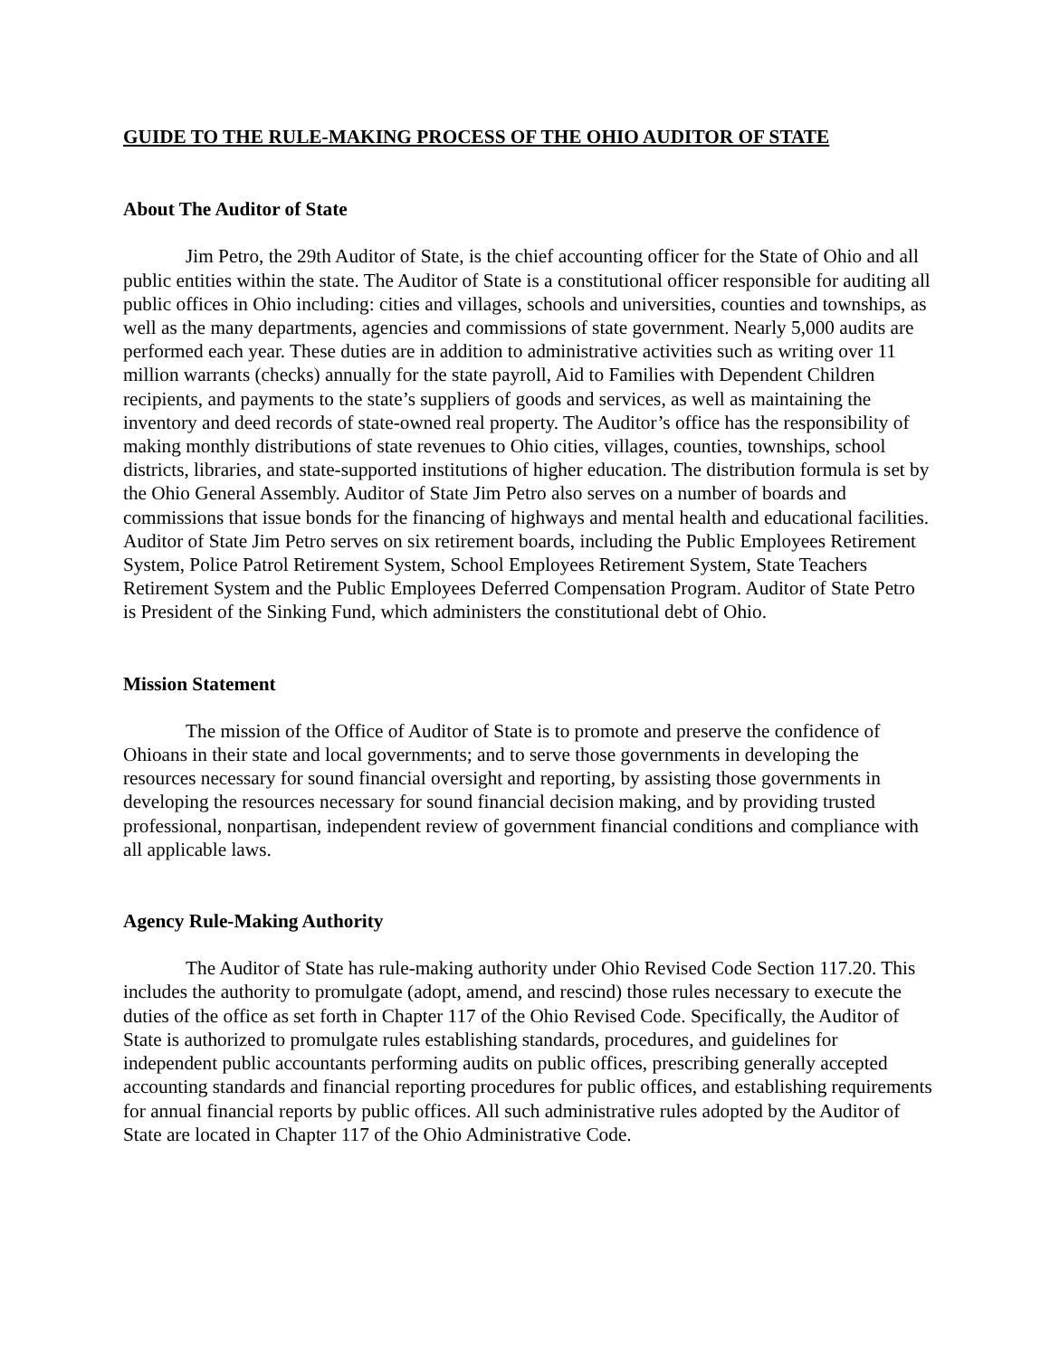GUIDE TO THE RULE-MAKING PROCESS OF THE OHIO AUDITOR OF STATE
About The Auditor of State
Jim Petro, the 29th Auditor of State, is the chief accounting officer for the State of Ohio and all public entities within the state. The Auditor of State is a constitutional officer responsible for auditing all public offices in Ohio including: cities and villages, schools and universities, counties and townships, as well as the many departments, agencies and commissions of state government. Nearly 5,000 audits are performed each year. These duties are in addition to administrative activities such as writing over 11 million warrants (checks) annually for the state payroll, Aid to Families with Dependent Children recipients, and payments to the state’s suppliers of goods and services, as well as maintaining the inventory and deed records of state-owned real property. The Auditor’s office has the responsibility of making monthly distributions of state revenues to Ohio cities, villages, counties, townships, school districts, libraries, and state-supported institutions of higher education. The distribution formula is set by the Ohio General Assembly. Auditor of State Jim Petro also serves on a number of boards and commissions that issue bonds for the financing of highways and mental health and educational facilities. Auditor of State Jim Petro serves on six retirement boards, including the Public Employees Retirement System, Police Patrol Retirement System, School Employees Retirement System, State Teachers Retirement System and the Public Employees Deferred Compensation Program. Auditor of State Petro is President of the Sinking Fund, which administers the constitutional debt of Ohio.
Mission Statement
The mission of the Office of Auditor of State is to promote and preserve the confidence of Ohioans in their state and local governments; and to serve those governments in developing the resources necessary for sound financial oversight and reporting, by assisting those governments in developing the resources necessary for sound financial decision making, and by providing trusted professional, nonpartisan, independent review of government financial conditions and compliance with all applicable laws.
Agency Rule-Making Authority
The Auditor of State has rule-making authority under Ohio Revised Code Section 117.20. This includes the authority to promulgate (adopt, amend, and rescind) those rules necessary to execute the duties of the office as set forth in Chapter 117 of the Ohio Revised Code. Specifically, the Auditor of State is authorized to promulgate rules establishing standards, procedures, and guidelines for independent public accountants performing audits on public offices, prescribing generally accepted accounting standards and financial reporting procedures for public offices, and establishing requirements for annual financial reports by public offices. All such administrative rules adopted by the Auditor of State are located in Chapter 117 of the Ohio Administrative Code.